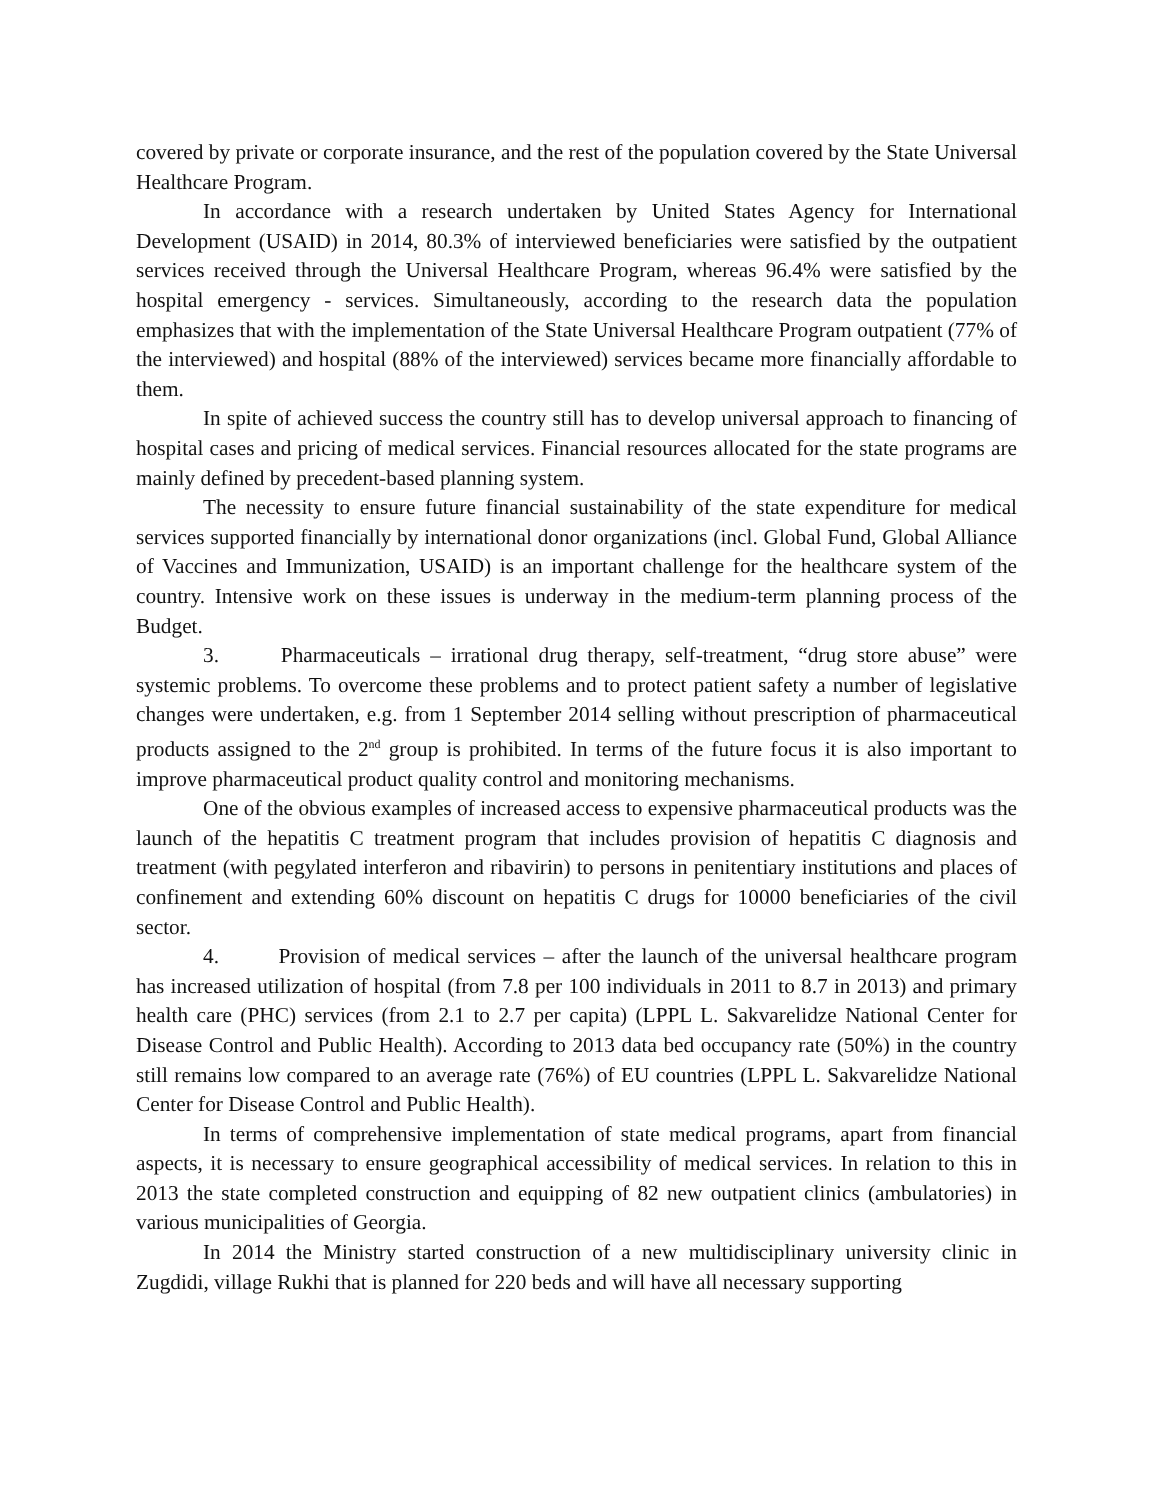covered by private or corporate insurance, and the rest of the population covered by the State Universal Healthcare Program.
In accordance with a research undertaken by United States Agency for International Development (USAID) in 2014, 80.3% of interviewed beneficiaries were satisfied by the outpatient services received through the Universal Healthcare Program, whereas 96.4% were satisfied by the hospital emergency - services. Simultaneously, according to the research data the population emphasizes that with the implementation of the State Universal Healthcare Program outpatient (77% of the interviewed) and hospital (88% of the interviewed) services became more financially affordable to them.
In spite of achieved success the country still has to develop universal approach to financing of hospital cases and pricing of medical services. Financial resources allocated for the state programs are mainly defined by precedent-based planning system.
The necessity to ensure future financial sustainability of the state expenditure for medical services supported financially by international donor organizations (incl. Global Fund, Global Alliance of Vaccines and Immunization, USAID) is an important challenge for the healthcare system of the country. Intensive work on these issues is underway in the medium-term planning process of the Budget.
3. Pharmaceuticals – irrational drug therapy, self-treatment, “drug store abuse” were systemic problems. To overcome these problems and to protect patient safety a number of legislative changes were undertaken, e.g. from 1 September 2014 selling without prescription of pharmaceutical products assigned to the 2<sup>nd</sup> group is prohibited. In terms of the future focus it is also important to improve pharmaceutical product quality control and monitoring mechanisms.
One of the obvious examples of increased access to expensive pharmaceutical products was the launch of the hepatitis C treatment program that includes provision of hepatitis C diagnosis and treatment (with pegylated interferon and ribavirin) to persons in penitentiary institutions and places of confinement and extending 60% discount on hepatitis C drugs for 10000 beneficiaries of the civil sector.
4. Provision of medical services – after the launch of the universal healthcare program has increased utilization of hospital (from 7.8 per 100 individuals in 2011 to 8.7 in 2013) and primary health care (PHC) services (from 2.1 to 2.7 per capita) (LPPL L. Sakvarelidze National Center for Disease Control and Public Health). According to 2013 data bed occupancy rate (50%) in the country still remains low compared to an average rate (76%) of EU countries (LPPL L. Sakvarelidze National Center for Disease Control and Public Health).
In terms of comprehensive implementation of state medical programs, apart from financial aspects, it is necessary to ensure geographical accessibility of medical services. In relation to this in 2013 the state completed construction and equipping of 82 new outpatient clinics (ambulatories) in various municipalities of Georgia.
In 2014 the Ministry started construction of a new multidisciplinary university clinic in Zugdidi, village Rukhi that is planned for 220 beds and will have all necessary supporting